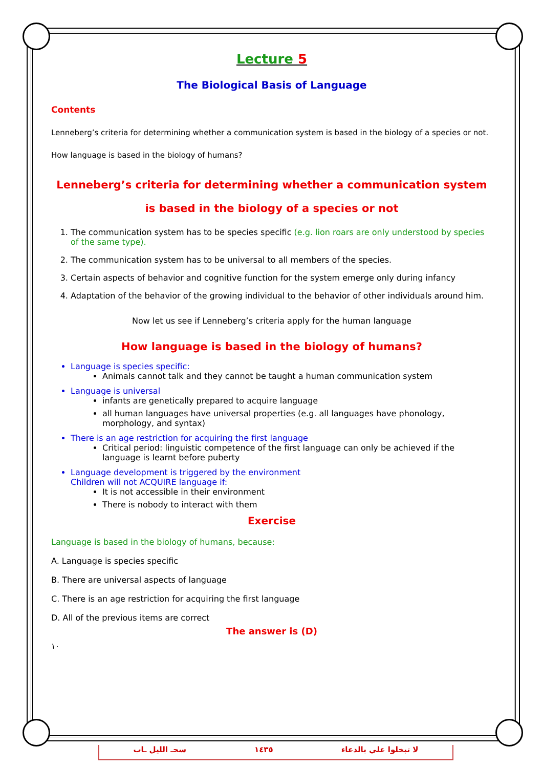Lecture 5
The Biological Basis of Language
Contents
Lenneberg’s criteria for determining whether a communication system is based in the biology of a species or not.
How language is based in the biology of humans?
Lenneberg’s criteria for determining whether a communication system is based in the biology of a species or not
1. The communication system has to be species specific (e.g. lion roars are only understood by species of the same type).
2. The communication system has to be universal to all members of the species.
3. Certain aspects of behavior and cognitive function for the system emerge only during infancy
4. Adaptation of the behavior of the growing individual to the behavior of other individuals around him.
Now let us see if Lenneberg’s criteria apply for the human language
How language is based in the biology of humans?
Language is species specific:
Animals cannot talk and they cannot be taught a human communication system
Language is universal
infants are genetically prepared to acquire language
all human languages have universal properties (e.g. all languages have phonology, morphology, and syntax)
There is an age restriction for acquiring the first language
Critical period: linguistic competence of the first language can only be achieved if the language is learnt before puberty
Language development is triggered by the environment
Children will not ACQUIRE language if:
It is not accessible in their environment
There is nobody to interact with them
Exercise
Language is based in the biology of humans, because:
A. Language is species specific
B. There are universal aspects of language
C. There is an age restriction for acquiring the first language
D. All of the previous items are correct
The answer is (D)
١٠
سحـ الليل ـاب ١٤٣٥ لا تبخلوا علي بالدعاء